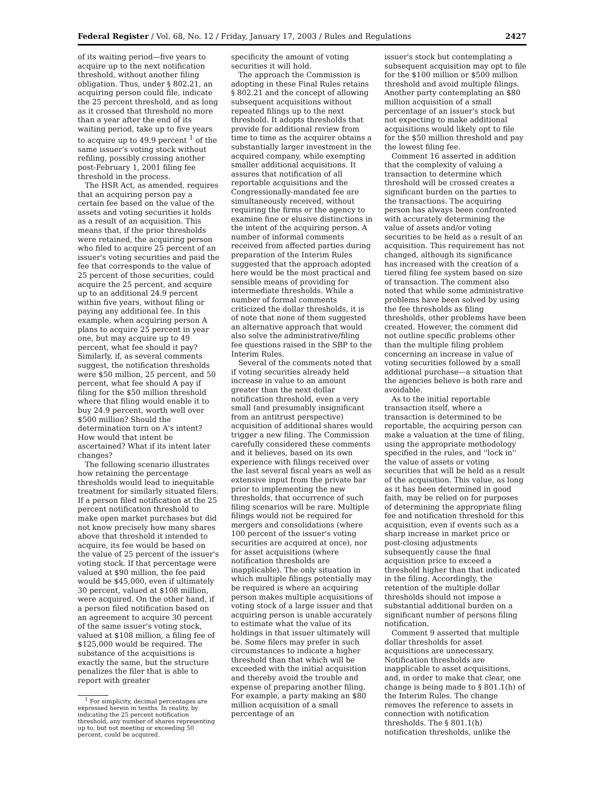Federal Register / Vol. 68, No. 12 / Friday, January 17, 2003 / Rules and Regulations 2427
of its waiting period—five years to acquire up to the next notification threshold, without another filing obligation. Thus, under § 802.21, an acquiring person could file, indicate the 25 percent threshold, and as long as it crossed that threshold no more than a year after the end of its waiting period, take up to five years to acquire up to 49.9 percent <sup>1</sup> of the same issuer's voting stock without refiling, possibly crossing another post-February 1, 2001 filing fee threshold in the process.
The HSR Act, as amended, requires that an acquiring person pay a certain fee based on the value of the assets and voting securities it holds as a result of an acquisition. This means that, if the prior thresholds were retained, the acquiring person who filed to acquire 25 percent of an issuer's voting securities and paid the fee that corresponds to the value of 25 percent of those securities, could acquire the 25 percent, and acquire up to an additional 24.9 percent within five years, without filing or paying any additional fee. In this example, when acquiring person A plans to acquire 25 percent in year one, but may acquire up to 49 percent, what fee should it pay? Similarly, if, as several comments suggest, the notification thresholds were $50 million, 25 percent, and 50 percent, what fee should A pay if filing for the $50 million threshold where that filing would enable it to buy 24.9 percent, worth well over $500 million? Should the determination turn on A's intent? How would that intent be ascertained? What if its intent later changes?
The following scenario illustrates how retaining the percentage thresholds would lead to inequitable treatment for similarly situated filers. If a person filed notification at the 25 percent notification threshold to make open market purchases but did not know precisely how many shares above that threshold it intended to acquire, its fee would be based on the value of 25 percent of the issuer's voting stock. If that percentage were valued at $90 million, the fee paid would be $45,000, even if ultimately 30 percent, valued at $108 million, were acquired. On the other hand, if a person filed notification based on an agreement to acquire 30 percent of the same issuer's voting stock, valued at $108 million, a filing fee of $125,000 would be required. The substance of the acquisitions is exactly the same, but the structure penalizes the filer that is able to report with greater
<sup>1</sup> For simplicity, decimal percentages are expressed herein in tenths. In reality, by indicating the 25 percent notification threshold, any number of shares representing up to, but not meeting or exceeding 50 percent, could be acquired.
specificity the amount of voting securities it will hold.
The approach the Commission is adopting in these Final Rules retains § 802.21 and the concept of allowing subsequent acquisitions without repeated filings up to the next threshold. It adopts thresholds that provide for additional review from time to time as the acquirer obtains a substantially larger investment in the acquired company, while exempting smaller additional acquisitions. It assures that notification of all reportable acquisitions and the Congressionally-mandated fee are simultaneously received, without requiring the firms or the agency to examine fine or elusive distinctions in the intent of the acquiring person. A number of informal comments received from affected parties during preparation of the Interim Rules suggested that the approach adopted here would be the most practical and sensible means of providing for intermediate thresholds. While a number of formal comments criticized the dollar thresholds, it is of note that none of them suggested an alternative approach that would also solve the administrative/filing fee questions raised in the SBP to the Interim Rules.
Several of the comments noted that if voting securities already held increase in value to an amount greater than the next dollar notification threshold, even a very small (and presumably insignificant from an antitrust perspective) acquisition of additional shares would trigger a new filing. The Commission carefully considered these comments and it believes, based on its own experience with filings received over the last several fiscal years as well as extensive input from the private bar prior to implementing the new thresholds, that occurrence of such filing scenarios will be rare. Multiple filings would not be required for mergers and consolidations (where 100 percent of the issuer's voting securities are acquired at once), nor for asset acquisitions (where notification thresholds are inapplicable). The only situation in which multiple filings potentially may be required is where an acquiring person makes multiple acquisitions of voting stock of a large issuer and that acquiring person is unable accurately to estimate what the value of its holdings in that issuer ultimately will be. Some filers may prefer in such circumstances to indicate a higher threshold than that which will be exceeded with the initial acquisition and thereby avoid the trouble and expense of preparing another filing. For example, a party making an $80 million acquisition of a small percentage of an
issuer's stock but contemplating a subsequent acquisition may opt to file for the $100 million or $500 million threshold and avoid multiple filings. Another party contemplating an $80 million acquisition of a small percentage of an issuer's stock but not expecting to make additional acquisitions would likely opt to file for the $50 million threshold and pay the lowest filing fee.
Comment 16 asserted in addition that the complexity of valuing a transaction to determine which threshold will be crossed creates a significant burden on the parties to the transactions. The acquiring person has always been confronted with accurately determining the value of assets and/or voting securities to be held as a result of an acquisition. This requirement has not changed, although its significance has increased with the creation of a tiered filing fee system based on size of transaction. The comment also noted that while some administrative problems have been solved by using the fee thresholds as filing thresholds, other problems have been created. However, the comment did not outline specific problems other than the multiple filing problem concerning an increase in value of voting securities followed by a small additional purchase—a situation that the agencies believe is both rare and avoidable.
As to the initial reportable transaction itself, where a transaction is determined to be reportable, the acquiring person can make a valuation at the time of filing, using the appropriate methodology specified in the rules, and ''lock in'' the value of assets or voting securities that will be held as a result of the acquisition. This value, as long as it has been determined in good faith, may be relied on for purposes of determining the appropriate filing fee and notification threshold for this acquisition, even if events such as a sharp increase in market price or post-closing adjustments subsequently cause the final acquisition price to exceed a threshold higher than that indicated in the filing. Accordingly, the retention of the multiple dollar thresholds should not impose a substantial additional burden on a significant number of persons filing notification.
Comment 9 asserted that multiple dollar thresholds for asset acquisitions are unnecessary. Notification thresholds are inapplicable to asset acquisitions, and, in order to make that clear, one change is being made to § 801.1(h) of the Interim Rules. The change removes the reference to assets in connection with notification thresholds. The § 801.1(h) notification thresholds, unlike the